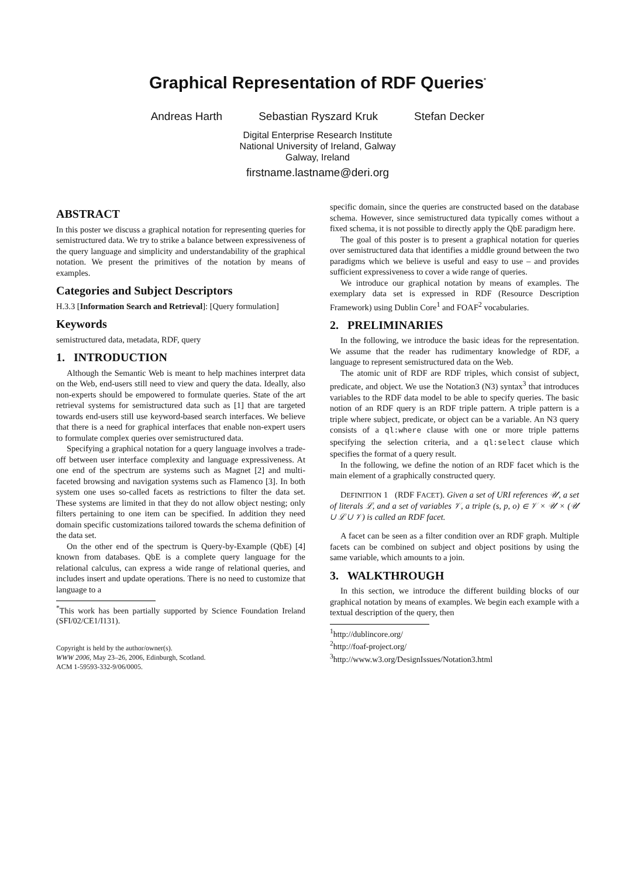Graphical Representation of RDF Queries<sup>*</sup>
Andreas Harth Sebastian Ryszard Kruk Stefan Decker
Digital Enterprise Research Institute
National University of Ireland, Galway
Galway, Ireland
firstname.lastname@deri.org
ABSTRACT
In this poster we discuss a graphical notation for representing queries for semistructured data. We try to strike a balance between expressiveness of the query language and simplicity and understandability of the graphical notation. We present the primitives of the notation by means of examples.
Categories and Subject Descriptors
H.3.3 [Information Search and Retrieval]: [Query formulation]
Keywords
semistructured data, metadata, RDF, query
1. INTRODUCTION
Although the Semantic Web is meant to help machines interpret data on the Web, end-users still need to view and query the data. Ideally, also non-experts should be empowered to formulate queries. State of the art retrieval systems for semistructured data such as [1] that are targeted towards end-users still use keyword-based search interfaces. We believe that there is a need for graphical interfaces that enable non-expert users to formulate complex queries over semistructured data.
Specifying a graphical notation for a query language involves a trade-off between user interface complexity and language expressiveness. At one end of the spectrum are systems such as Magnet [2] and multi-faceted browsing and navigation systems such as Flamenco [3]. In both system one uses so-called facets as restrictions to filter the data set. These systems are limited in that they do not allow object nesting; only filters pertaining to one item can be specified. In addition they need domain specific customizations tailored towards the schema definition of the data set.
On the other end of the spectrum is Query-by-Example (QbE) [4] known from databases. QbE is a complete query language for the relational calculus, can express a wide range of relational queries, and includes insert and update operations. There is no need to customize that language to a
<sup>*</sup> This work has been partially supported by Science Foundation Ireland (SFI/02/CE1/I131).
Copyright is held by the author/owner(s).
WWW 2006, May 23–26, 2006, Edinburgh, Scotland.
ACM 1-59593-332-9/06/0005.
specific domain, since the queries are constructed based on the database schema. However, since semistructured data typically comes without a fixed schema, it is not possible to directly apply the QbE paradigm here.
The goal of this poster is to present a graphical notation for queries over semistructured data that identifies a middle ground between the two paradigms which we believe is useful and easy to use – and provides sufficient expressiveness to cover a wide range of queries.
We introduce our graphical notation by means of examples. The exemplary data set is expressed in RDF (Resource Description Framework) using Dublin Core<sup>1</sup> and FOAF<sup>2</sup> vocabularies.
2. PRELIMINARIES
In the following, we introduce the basic ideas for the representation. We assume that the reader has rudimentary knowledge of RDF, a language to represent semistructured data on the Web.
The atomic unit of RDF are RDF triples, which consist of subject, predicate, and object. We use the Notation3 (N3) syntax<sup>3</sup> that introduces variables to the RDF data model to be able to specify queries. The basic notion of an RDF query is an RDF triple pattern. A triple pattern is a triple where subject, predicate, or object can be a variable. An N3 query consists of a ql:where clause with one or more triple patterns specifying the selection criteria, and a ql:select clause which specifies the format of a query result.
In the following, we define the notion of an RDF facet which is the main element of a graphically constructed query.
DEFINITION 1 (RDF FACET). Given a set of URI references 𝒰, a set of literals ℒ, and a set of variables 𝒱, a triple (s, p, o) ∈ 𝒱 × 𝒰 × (𝒰 ∪ ℒ ∪ 𝒱) is called an RDF facet.
A facet can be seen as a filter condition over an RDF graph. Multiple facets can be combined on subject and object positions by using the same variable, which amounts to a join.
3. WALKTHROUGH
In this section, we introduce the different building blocks of our graphical notation by means of examples. We begin each example with a textual description of the query, then
<sup>1</sup> http://dublincore.org/
<sup>2</sup> http://foaf-project.org/
<sup>3</sup> http://www.w3.org/DesignIssues/Notation3.html